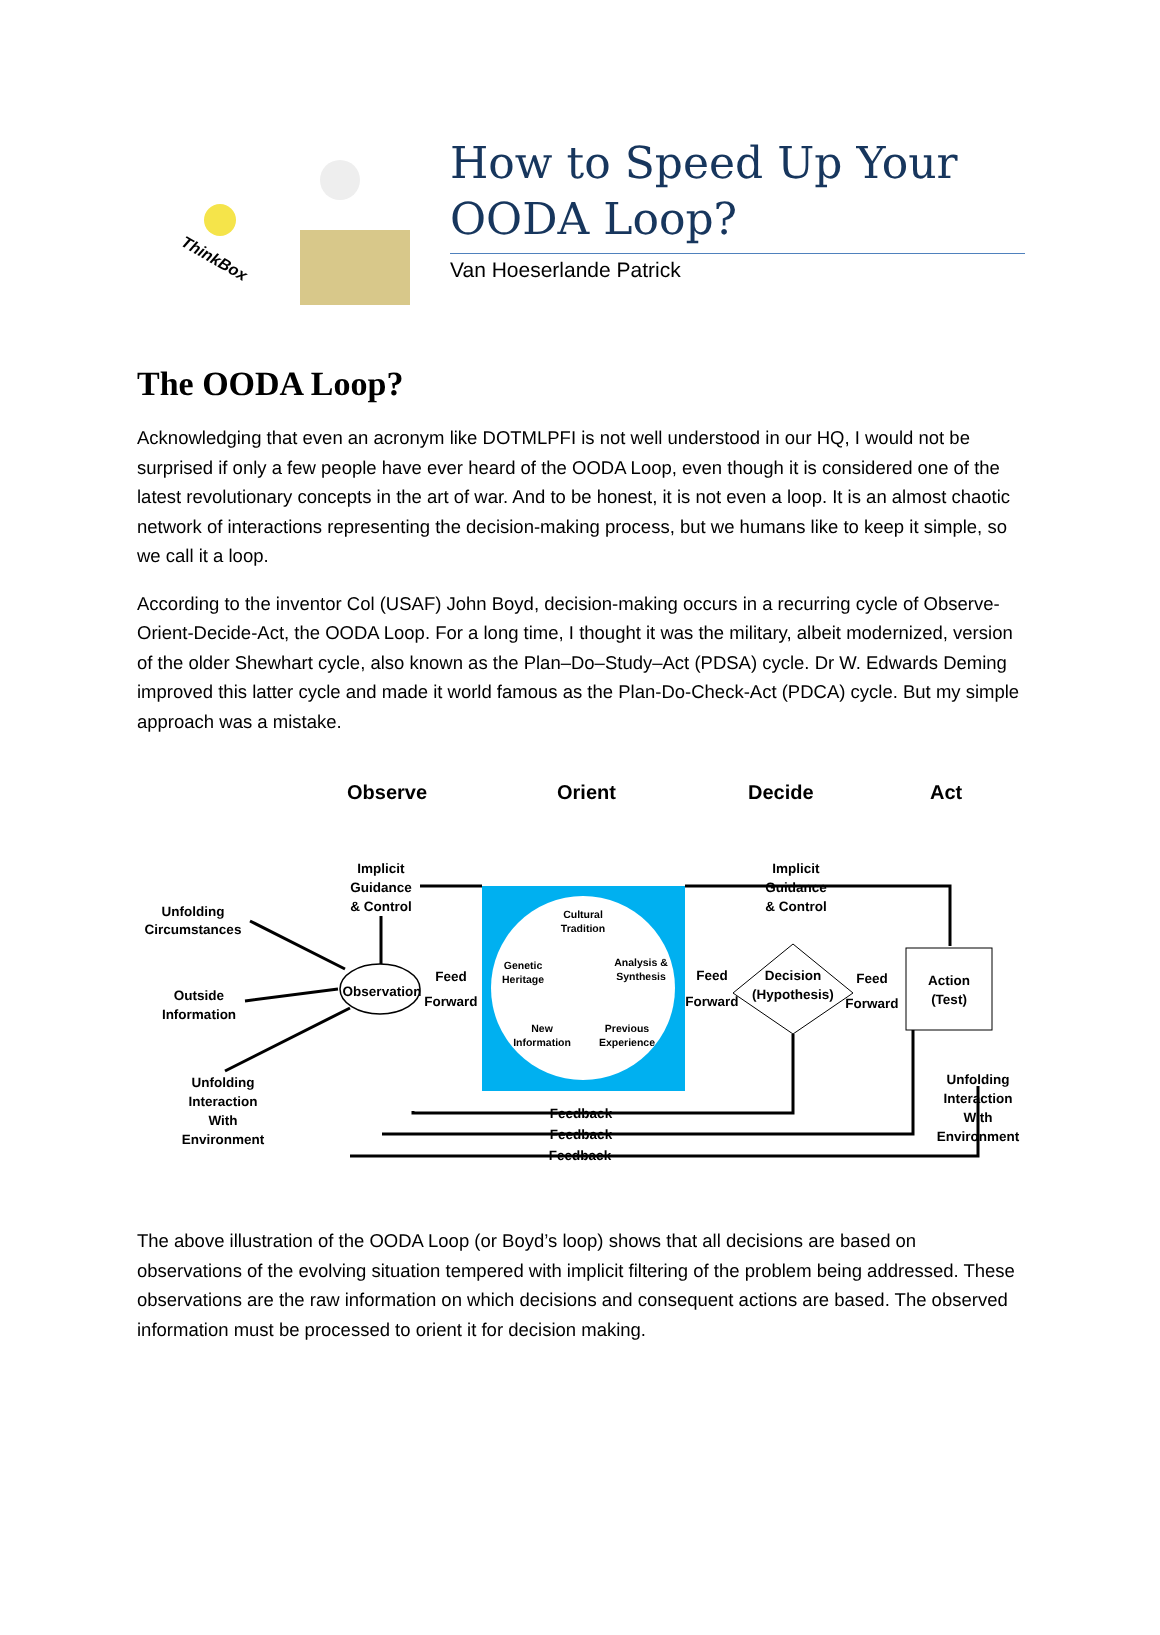ThinkBox
How to Speed Up Your OODA Loop?
Van Hoeserlande Patrick
The OODA Loop?
Acknowledging that even an acronym like DOTMLPFI is not well understood in our HQ, I would not be surprised if only a few people have ever heard of the OODA Loop, even though it is considered one of the latest revolutionary concepts in the art of war. And to be honest, it is not even a loop. It is an almost chaotic network of interactions representing the decision-making process, but we humans like to keep it simple, so we call it a loop.
According to the inventor Col (USAF) John Boyd, decision-making occurs in a recurring cycle of Observe-Orient-Decide-Act, the OODA Loop. For a long time, I thought it was the military, albeit modernized, version of the older Shewhart cycle, also known as the Plan–Do–Study–Act (PDSA) cycle. Dr W. Edwards Deming improved this latter cycle and made it world famous as the Plan-Do-Check-Act (PDCA) cycle. But my simple approach was a mistake.
Observe
Orient
Decide
Act
Implicit
Guidance
& Control
Implicit
Guidance
& Control
Unfolding
Circumstances
Outside
Information
Unfolding
Interaction
With
Environment
Observation
Feed
Forward
Feed
Forward
Decision
(Hypothesis)
Feed
Forward
Action
(Test)
Unfolding
Interaction
With
Environment
Feedback
Feedback
Feedback
Cultural
Tradition
Genetic
Heritage
Analysis &
Synthesis
New
Information
Previous
Experience
The above illustration of the OODA Loop (or Boyd’s loop) shows that all decisions are based on observations of the evolving situation tempered with implicit filtering of the problem being addressed. These observations are the raw information on which decisions and consequent actions are based. The observed information must be processed to orient it for decision making.